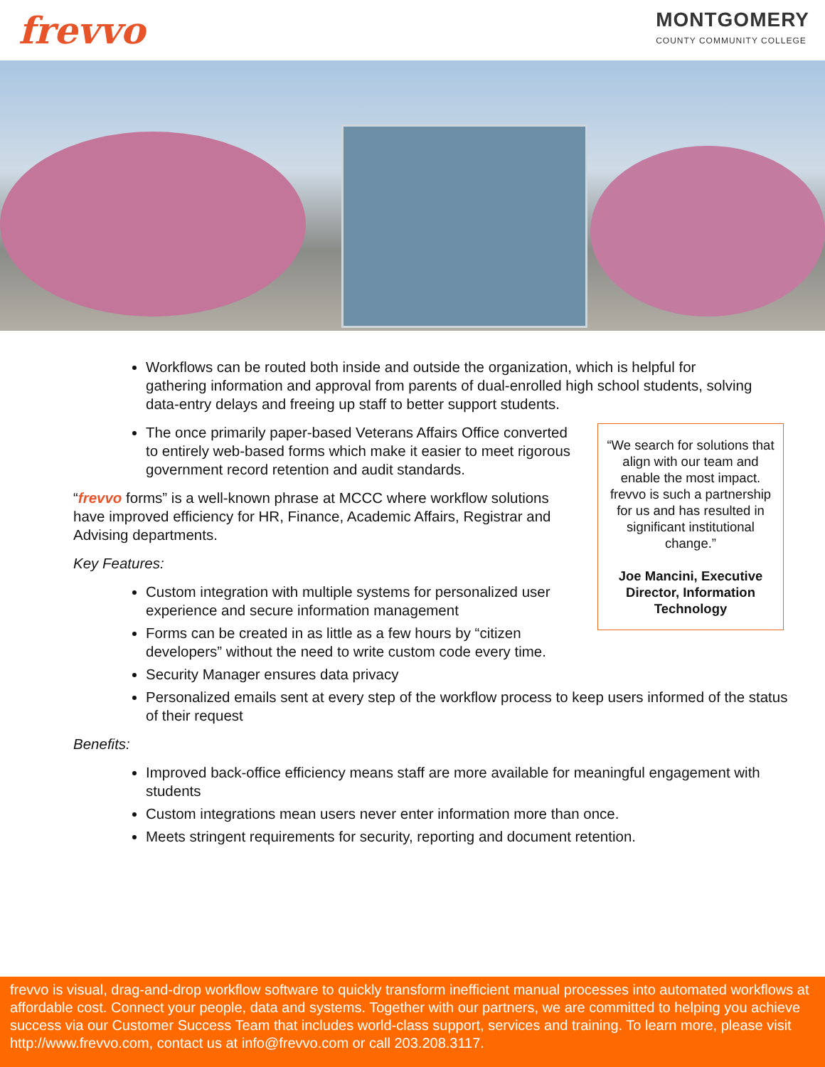frevvo
MONTGOMERY
COUNTY COMMUNITY COLLEGE
Workflows can be routed both inside and outside the organization, which is helpful for gathering information and approval from parents of dual-enrolled high school students, solving data-entry delays and freeing up staff to better support students.
“We search for solutions that align with our team and enable the most impact. frevvo is such a partnership for us and has resulted in significant institutional change.”
Joe Mancini, Executive Director, Information Technology
The once primarily paper-based Veterans Affairs Office converted to entirely web-based forms which make it easier to meet rigorous government record retention and audit standards.
“frevvo forms” is a well-known phrase at MCCC where workflow solutions have improved efficiency for HR, Finance, Academic Affairs, Registrar and Advising departments.
Key Features:
Custom integration with multiple systems for personalized user experience and secure information management
Forms can be created in as little as a few hours by “citizen developers” without the need to write custom code every time.
Security Manager ensures data privacy
Personalized emails sent at every step of the workflow process to keep users informed of the status of their request
Benefits:
Improved back-office efficiency means staff are more available for meaningful engagement with students
Custom integrations mean users never enter information more than once.
Meets stringent requirements for security, reporting and document retention.
frevvo is visual, drag-and-drop workflow software to quickly transform inefficient manual processes into automated workflows at affordable cost. Connect your people, data and systems. Together with our partners, we are committed to helping you achieve success via our Customer Success Team that includes world-class support, services and training. To learn more, please visit http://www.frevvo.com, contact us at info@frevvo.com or call 203.208.3117.